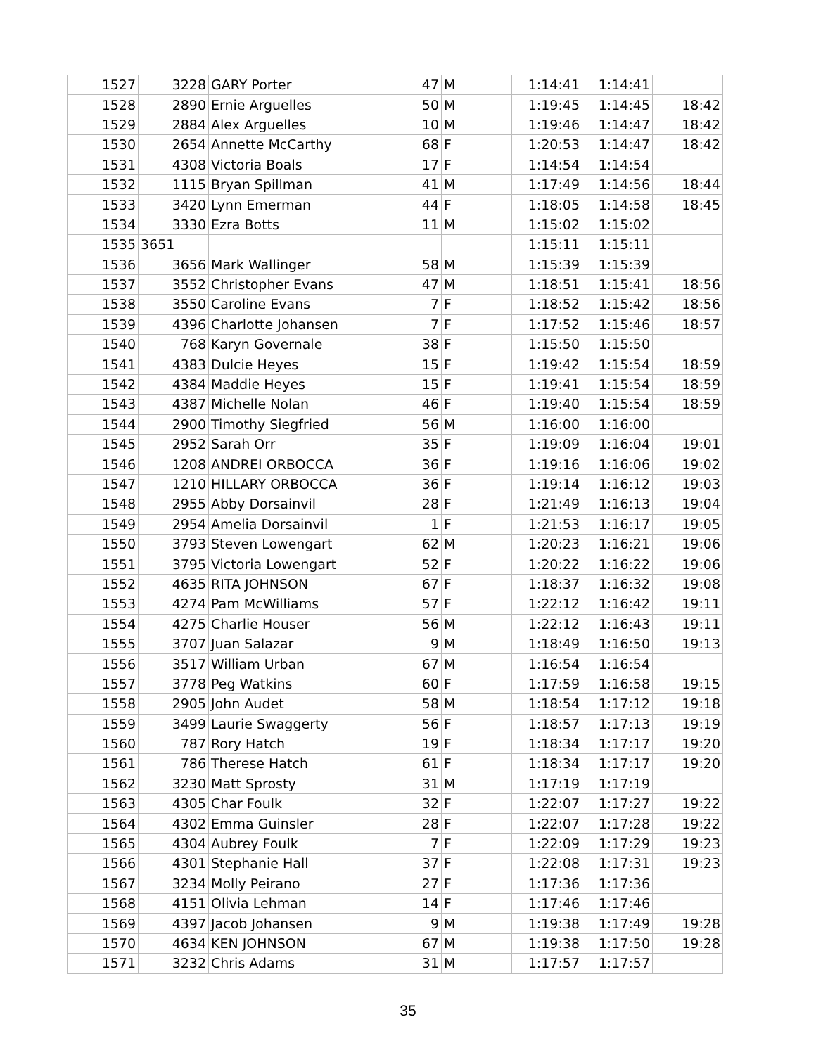| 1527 | 3228 | GARY Porter | 47 | M | 1:14:41 | 1:14:41 | |
| 1528 | 2890 | Ernie Arguelles | 50 | M | 1:19:45 | 1:14:45 | 18:42 |
| 1529 | 2884 | Alex Arguelles | 10 | M | 1:19:46 | 1:14:47 | 18:42 |
| 1530 | 2654 | Annette McCarthy | 68 | F | 1:20:53 | 1:14:47 | 18:42 |
| 1531 | 4308 | Victoria Boals | 17 | F | 1:14:54 | 1:14:54 | |
| 1532 | 1115 | Bryan Spillman | 41 | M | 1:17:49 | 1:14:56 | 18:44 |
| 1533 | 3420 | Lynn Emerman | 44 | F | 1:18:05 | 1:14:58 | 18:45 |
| 1534 | 3330 | Ezra Botts | 11 | M | 1:15:02 | 1:15:02 | |
| 1535 | 3651 | | | | 1:15:11 | 1:15:11 | |
| 1536 | 3656 | Mark Wallinger | 58 | M | 1:15:39 | 1:15:39 | |
| 1537 | 3552 | Christopher Evans | 47 | M | 1:18:51 | 1:15:41 | 18:56 |
| 1538 | 3550 | Caroline Evans | 7 | F | 1:18:52 | 1:15:42 | 18:56 |
| 1539 | 4396 | Charlotte Johansen | 7 | F | 1:17:52 | 1:15:46 | 18:57 |
| 1540 | 768 | Karyn Governale | 38 | F | 1:15:50 | 1:15:50 | |
| 1541 | 4383 | Dulcie Heyes | 15 | F | 1:19:42 | 1:15:54 | 18:59 |
| 1542 | 4384 | Maddie Heyes | 15 | F | 1:19:41 | 1:15:54 | 18:59 |
| 1543 | 4387 | Michelle Nolan | 46 | F | 1:19:40 | 1:15:54 | 18:59 |
| 1544 | 2900 | Timothy Siegfried | 56 | M | 1:16:00 | 1:16:00 | |
| 1545 | 2952 | Sarah Orr | 35 | F | 1:19:09 | 1:16:04 | 19:01 |
| 1546 | 1208 | ANDREI ORBOCCA | 36 | F | 1:19:16 | 1:16:06 | 19:02 |
| 1547 | 1210 | HILLARY ORBOCCA | 36 | F | 1:19:14 | 1:16:12 | 19:03 |
| 1548 | 2955 | Abby Dorsainvil | 28 | F | 1:21:49 | 1:16:13 | 19:04 |
| 1549 | 2954 | Amelia Dorsainvil | 1 | F | 1:21:53 | 1:16:17 | 19:05 |
| 1550 | 3793 | Steven Lowengart | 62 | M | 1:20:23 | 1:16:21 | 19:06 |
| 1551 | 3795 | Victoria Lowengart | 52 | F | 1:20:22 | 1:16:22 | 19:06 |
| 1552 | 4635 | RITA JOHNSON | 67 | F | 1:18:37 | 1:16:32 | 19:08 |
| 1553 | 4274 | Pam McWilliams | 57 | F | 1:22:12 | 1:16:42 | 19:11 |
| 1554 | 4275 | Charlie Houser | 56 | M | 1:22:12 | 1:16:43 | 19:11 |
| 1555 | 3707 | Juan Salazar | 9 | M | 1:18:49 | 1:16:50 | 19:13 |
| 1556 | 3517 | William Urban | 67 | M | 1:16:54 | 1:16:54 | |
| 1557 | 3778 | Peg Watkins | 60 | F | 1:17:59 | 1:16:58 | 19:15 |
| 1558 | 2905 | John Audet | 58 | M | 1:18:54 | 1:17:12 | 19:18 |
| 1559 | 3499 | Laurie Swaggerty | 56 | F | 1:18:57 | 1:17:13 | 19:19 |
| 1560 | 787 | Rory Hatch | 19 | F | 1:18:34 | 1:17:17 | 19:20 |
| 1561 | 786 | Therese Hatch | 61 | F | 1:18:34 | 1:17:17 | 19:20 |
| 1562 | 3230 | Matt Sprosty | 31 | M | 1:17:19 | 1:17:19 | |
| 1563 | 4305 | Char Foulk | 32 | F | 1:22:07 | 1:17:27 | 19:22 |
| 1564 | 4302 | Emma Guinsler | 28 | F | 1:22:07 | 1:17:28 | 19:22 |
| 1565 | 4304 | Aubrey Foulk | 7 | F | 1:22:09 | 1:17:29 | 19:23 |
| 1566 | 4301 | Stephanie Hall | 37 | F | 1:22:08 | 1:17:31 | 19:23 |
| 1567 | 3234 | Molly Peirano | 27 | F | 1:17:36 | 1:17:36 | |
| 1568 | 4151 | Olivia Lehman | 14 | F | 1:17:46 | 1:17:46 | |
| 1569 | 4397 | Jacob Johansen | 9 | M | 1:19:38 | 1:17:49 | 19:28 |
| 1570 | 4634 | KEN JOHNSON | 67 | M | 1:19:38 | 1:17:50 | 19:28 |
| 1571 | 3232 | Chris Adams | 31 | M | 1:17:57 | 1:17:57 | |
35